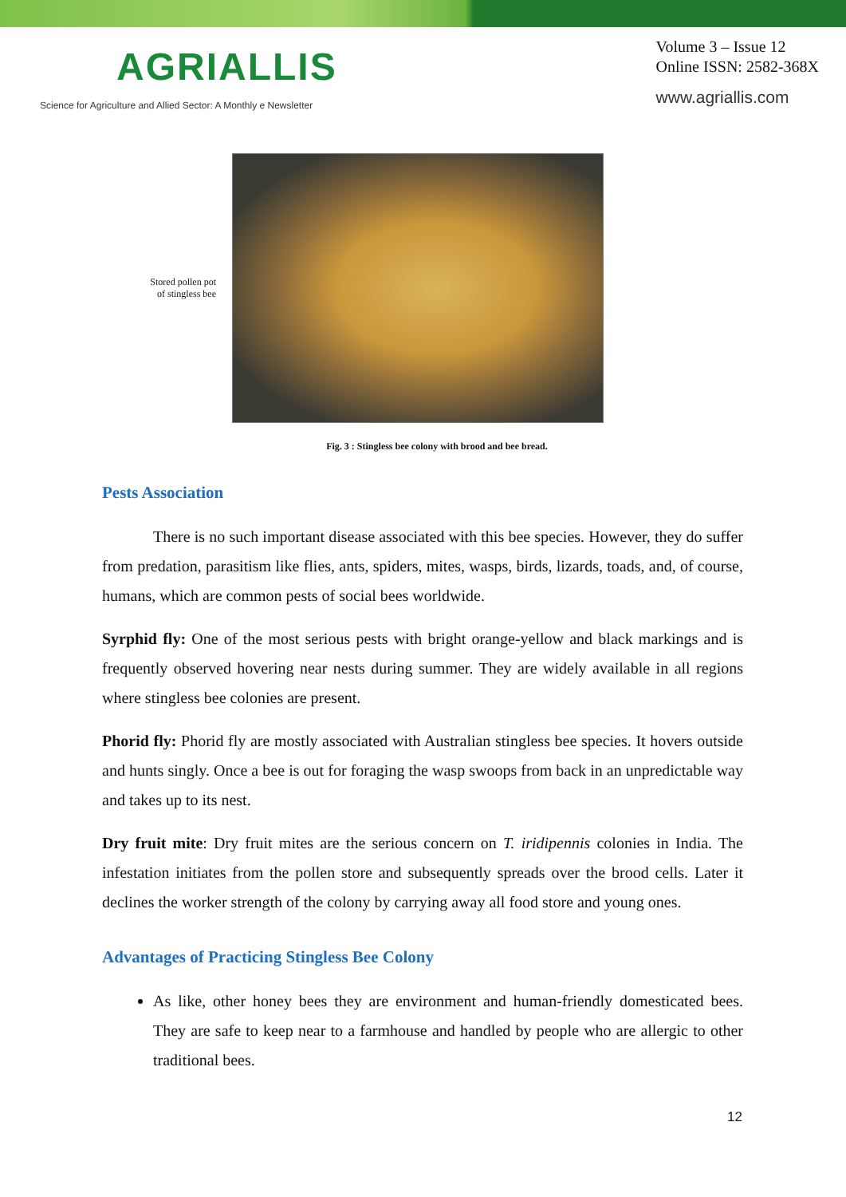AGRIALLIS
Science for Agriculture and Allied Sector: A Monthly e Newsletter
Volume 3 – Issue 12
Online ISSN: 2582-368X
www.agriallis.com
Stored pollen pot
of stingless bee
Fig. 3 : Stingless bee colony with brood and bee bread.
Pests Association
There is no such important disease associated with this bee species. However, they do suffer from predation, parasitism like flies, ants, spiders, mites, wasps, birds, lizards, toads, and, of course, humans, which are common pests of social bees worldwide.
Syrphid fly: One of the most serious pests with bright orange-yellow and black markings and is frequently observed hovering near nests during summer. They are widely available in all regions where stingless bee colonies are present.
Phorid fly: Phorid fly are mostly associated with Australian stingless bee species. It hovers outside and hunts singly. Once a bee is out for foraging the wasp swoops from back in an unpredictable way and takes up to its nest.
Dry fruit mite: Dry fruit mites are the serious concern on T. iridipennis colonies in India. The infestation initiates from the pollen store and subsequently spreads over the brood cells. Later it declines the worker strength of the colony by carrying away all food store and young ones.
Advantages of Practicing Stingless Bee Colony
As like, other honey bees they are environment and human-friendly domesticated bees. They are safe to keep near to a farmhouse and handled by people who are allergic to other traditional bees.
12